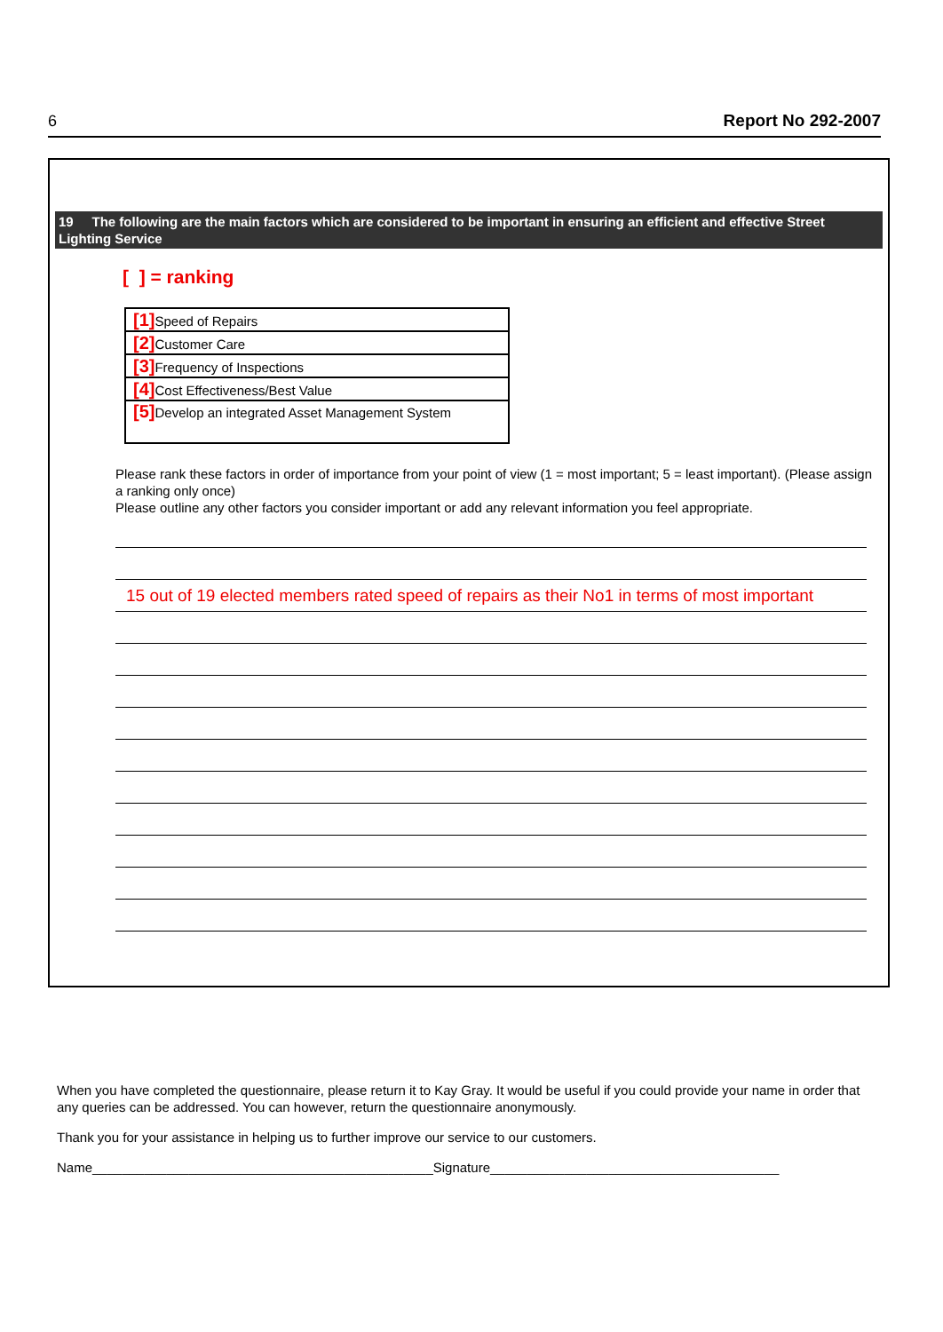6 Report No 292-2007
19 The following are the main factors which are considered to be important in ensuring an efficient and effective Street Lighting Service
[ ] = ranking
| [1] Speed of Repairs |
| [2] Customer Care |
| [3] Frequency of Inspections |
| [4] Cost Effectiveness/Best Value |
| [5] Develop an integrated Asset Management System |
Please rank these factors in order of importance from your point of view (1 = most important; 5 = least important). (Please assign a ranking only once)
Please outline any other factors you consider important or add any relevant information you feel appropriate.
15 out of 19 elected members rated speed of repairs as their No1 in terms of most important
When you have completed the questionnaire, please return it to Kay Gray. It would be useful if you could provide your name in order that any queries can be addressed. You can however, return the questionnaire anonymously.
Thank you for your assistance in helping us to further improve our service to our customers.
Name______________________________________________Signature_______________________________________